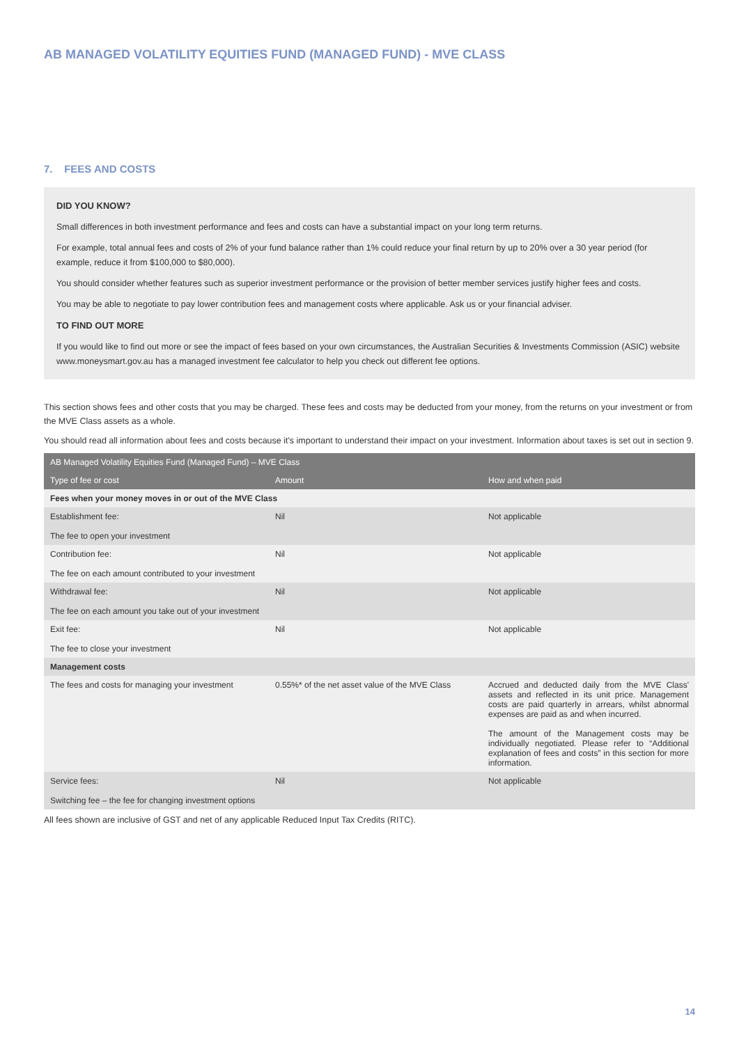AB MANAGED VOLATILITY EQUITIES FUND (MANAGED FUND) - MVE CLASS
7. FEES AND COSTS
DID YOU KNOW?
Small differences in both investment performance and fees and costs can have a substantial impact on your long term returns.
For example, total annual fees and costs of 2% of your fund balance rather than 1% could reduce your final return by up to 20% over a 30 year period (for example, reduce it from $100,000 to $80,000).
You should consider whether features such as superior investment performance or the provision of better member services justify higher fees and costs.
You may be able to negotiate to pay lower contribution fees and management costs where applicable. Ask us or your financial adviser.
TO FIND OUT MORE
If you would like to find out more or see the impact of fees based on your own circumstances, the Australian Securities & Investments Commission (ASIC) website www.moneysmart.gov.au has a managed investment fee calculator to help you check out different fee options.
This section shows fees and other costs that you may be charged. These fees and costs may be deducted from your money, from the returns on your investment or from the MVE Class assets as a whole.
You should read all information about fees and costs because it's important to understand their impact on your investment. Information about taxes is set out in section 9.
| AB Managed Volatility Equities Fund (Managed Fund) – MVE Class | | |
| --- | --- | --- |
| Type of fee or cost | Amount | How and when paid |
| Fees when your money moves in or out of the MVE Class | | |
| Establishment fee: The fee to open your investment | Nil | Not applicable |
| Contribution fee: The fee on each amount contributed to your investment | Nil | Not applicable |
| Withdrawal fee: The fee on each amount you take out of your investment | Nil | Not applicable |
| Exit fee: The fee to close your investment | Nil | Not applicable |
| Management costs | | |
| The fees and costs for managing your investment | 0.55%* of the net asset value of the MVE Class | Accrued and deducted daily from the MVE Class' assets and reflected in its unit price. Management costs are paid quarterly in arrears, whilst abnormal expenses are paid as and when incurred. The amount of the Management costs may be individually negotiated. Please refer to “Additional explanation of fees and costs” in this section for more information. |
| Service fees: Switching fee – the fee for changing investment options | Nil | Not applicable |
All fees shown are inclusive of GST and net of any applicable Reduced Input Tax Credits (RITC).
14